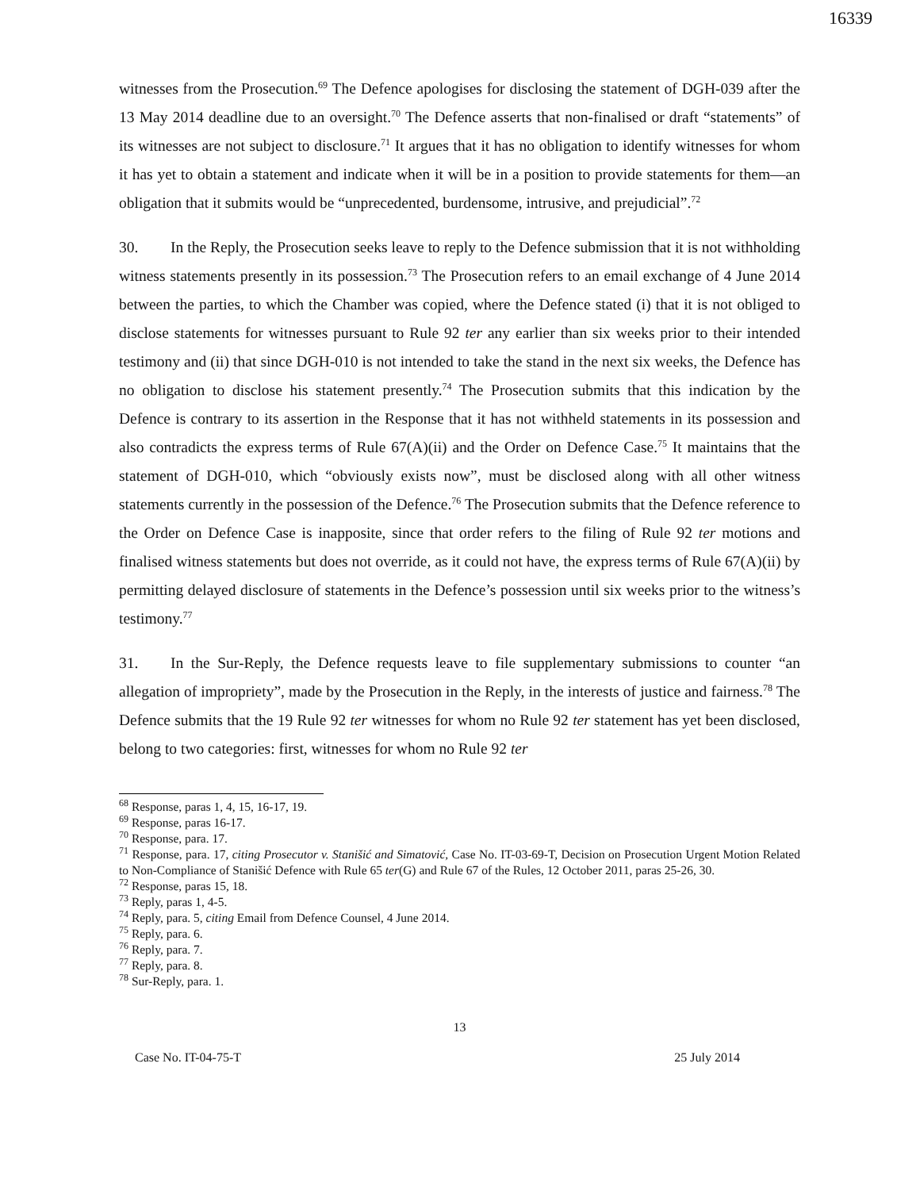16339
witnesses from the Prosecution.<sup>69</sup> The Defence apologises for disclosing the statement of DGH-039 after the 13 May 2014 deadline due to an oversight.<sup>70</sup> The Defence asserts that non-finalised or draft “statements” of its witnesses are not subject to disclosure.<sup>71</sup> It argues that it has no obligation to identify witnesses for whom it has yet to obtain a statement and indicate when it will be in a position to provide statements for them—an obligation that it submits would be “unprecedented, burdensome, intrusive, and prejudicial”.<sup>72</sup>
30. In the Reply, the Prosecution seeks leave to reply to the Defence submission that it is not withholding witness statements presently in its possession.<sup>73</sup> The Prosecution refers to an email exchange of 4 June 2014 between the parties, to which the Chamber was copied, where the Defence stated (i) that it is not obliged to disclose statements for witnesses pursuant to Rule 92 ter any earlier than six weeks prior to their intended testimony and (ii) that since DGH-010 is not intended to take the stand in the next six weeks, the Defence has no obligation to disclose his statement presently.<sup>74</sup> The Prosecution submits that this indication by the Defence is contrary to its assertion in the Response that it has not withheld statements in its possession and also contradicts the express terms of Rule 67(A)(ii) and the Order on Defence Case.<sup>75</sup> It maintains that the statement of DGH-010, which “obviously exists now”, must be disclosed along with all other witness statements currently in the possession of the Defence.<sup>76</sup> The Prosecution submits that the Defence reference to the Order on Defence Case is inapposite, since that order refers to the filing of Rule 92 ter motions and finalised witness statements but does not override, as it could not have, the express terms of Rule 67(A)(ii) by permitting delayed disclosure of statements in the Defence’s possession until six weeks prior to the witness’s testimony.<sup>77</sup>
31. In the Sur-Reply, the Defence requests leave to file supplementary submissions to counter “an allegation of impropriety”, made by the Prosecution in the Reply, in the interests of justice and fairness.<sup>78</sup> The Defence submits that the 19 Rule 92 ter witnesses for whom no Rule 92 ter statement has yet been disclosed, belong to two categories: first, witnesses for whom no Rule 92 ter
<sup>68</sup> Response, paras 1, 4, 15, 16-17, 19.
<sup>69</sup> Response, paras 16-17.
<sup>70</sup> Response, para. 17.
<sup>71</sup> Response, para. 17, citing Prosecutor v. Stanišić and Simatović, Case No. IT-03-69-T, Decision on Prosecution Urgent Motion Related to Non-Compliance of Stanišić Defence with Rule 65 ter(G) and Rule 67 of the Rules, 12 October 2011, paras 25-26, 30.
<sup>72</sup> Response, paras 15, 18.
<sup>73</sup> Reply, paras 1, 4-5.
<sup>74</sup> Reply, para. 5, citing Email from Defence Counsel, 4 June 2014.
<sup>75</sup> Reply, para. 6.
<sup>76</sup> Reply, para. 7.
<sup>77</sup> Reply, para. 8.
<sup>78</sup> Sur-Reply, para. 1.
13
Case No. IT-04-75-T 25 July 2014